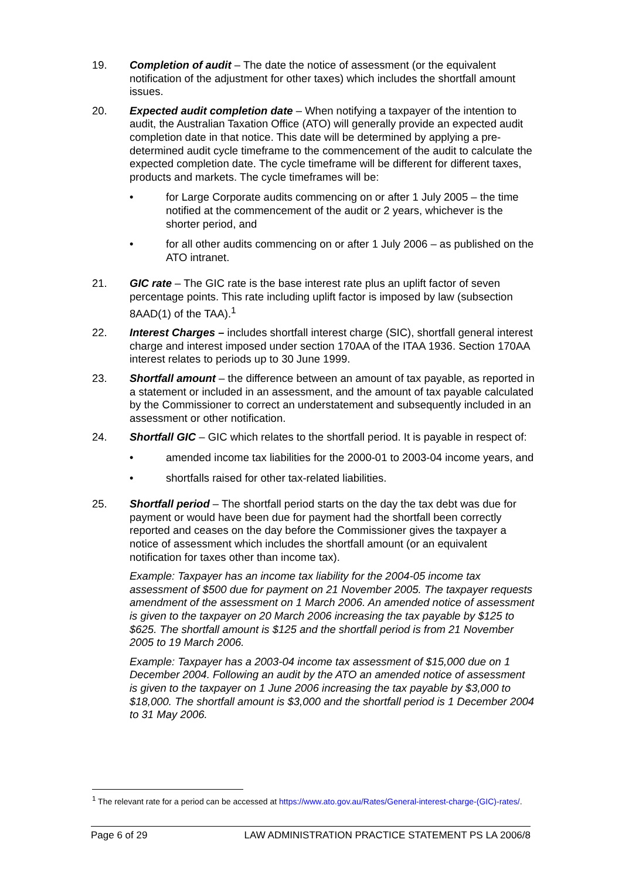19. Completion of audit – The date the notice of assessment (or the equivalent notification of the adjustment for other taxes) which includes the shortfall amount issues.
20. Expected audit completion date – When notifying a taxpayer of the intention to audit, the Australian Taxation Office (ATO) will generally provide an expected audit completion date in that notice. This date will be determined by applying a pre-determined audit cycle timeframe to the commencement of the audit to calculate the expected completion date. The cycle timeframe will be different for different taxes, products and markets. The cycle timeframes will be:
• for Large Corporate audits commencing on or after 1 July 2005 – the time notified at the commencement of the audit or 2 years, whichever is the shorter period, and
• for all other audits commencing on or after 1 July 2006 – as published on the ATO intranet.
21. GIC rate – The GIC rate is the base interest rate plus an uplift factor of seven percentage points. This rate including uplift factor is imposed by law (subsection 8AAD(1) of the TAA).<sup>1</sup>
22. Interest Charges – includes shortfall interest charge (SIC), shortfall general interest charge and interest imposed under section 170AA of the ITAA 1936. Section 170AA interest relates to periods up to 30 June 1999.
23. Shortfall amount – the difference between an amount of tax payable, as reported in a statement or included in an assessment, and the amount of tax payable calculated by the Commissioner to correct an understatement and subsequently included in an assessment or other notification.
24. Shortfall GIC – GIC which relates to the shortfall period. It is payable in respect of:
• amended income tax liabilities for the 2000-01 to 2003-04 income years, and
• shortfalls raised for other tax-related liabilities.
25. Shortfall period – The shortfall period starts on the day the tax debt was due for payment or would have been due for payment had the shortfall been correctly reported and ceases on the day before the Commissioner gives the taxpayer a notice of assessment which includes the shortfall amount (or an equivalent notification for taxes other than income tax).
Example: Taxpayer has an income tax liability for the 2004-05 income tax assessment of $500 due for payment on 21 November 2005. The taxpayer requests amendment of the assessment on 1 March 2006. An amended notice of assessment is given to the taxpayer on 20 March 2006 increasing the tax payable by $125 to $625. The shortfall amount is $125 and the shortfall period is from 21 November 2005 to 19 March 2006.
Example: Taxpayer has a 2003-04 income tax assessment of $15,000 due on 1 December 2004. Following an audit by the ATO an amended notice of assessment is given to the taxpayer on 1 June 2006 increasing the tax payable by $3,000 to $18,000. The shortfall amount is $3,000 and the shortfall period is 1 December 2004 to 31 May 2006.
<sup>1</sup> The relevant rate for a period can be accessed at https://www.ato.gov.au/Rates/General-interest-charge-(GIC)-rates/.
Page 6 of 29 LAW ADMINISTRATION PRACTICE STATEMENT PS LA 2006/8